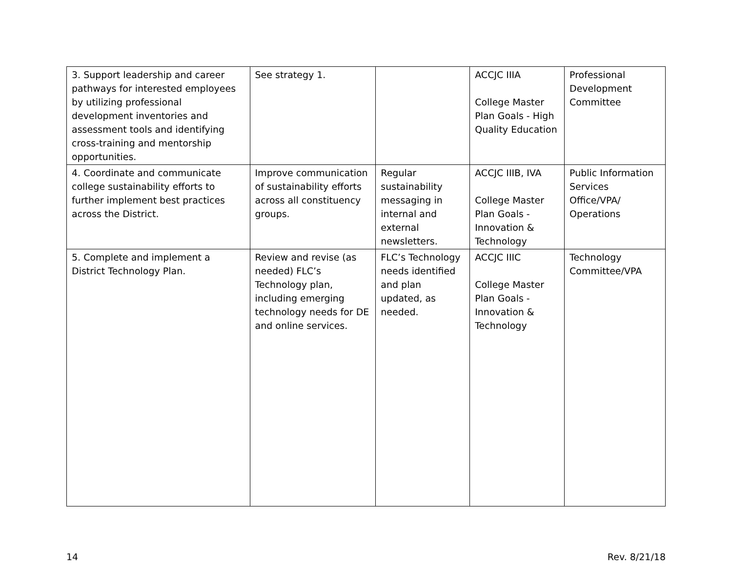| 3. Support leadership and career pathways for interested employees by utilizing professional development inventories and assessment tools and identifying cross-training and mentorship opportunities. | See strategy 1. | | ACCJC IIIA College Master Plan Goals - High Quality Education | Professional Development Committee |
| 4. Coordinate and communicate college sustainability efforts to further implement best practices across the District. | Improve communication of sustainability efforts across all constituency groups. | Regular sustainability messaging in internal and external newsletters. | ACCJC IIIB, IVA College Master Plan Goals - Innovation & Technology | Public Information Services Office/VPA/ Operations |
| 5. Complete and implement a District Technology Plan. | Review and revise (as needed) FLC’s Technology plan, including emerging technology needs for DE and online services. | FLC’s Technology needs identified and plan updated, as needed. | ACCJC IIIC College Master Plan Goals - Innovation & Technology | Technology Committee/VPA |
14 Rev. 8/21/18